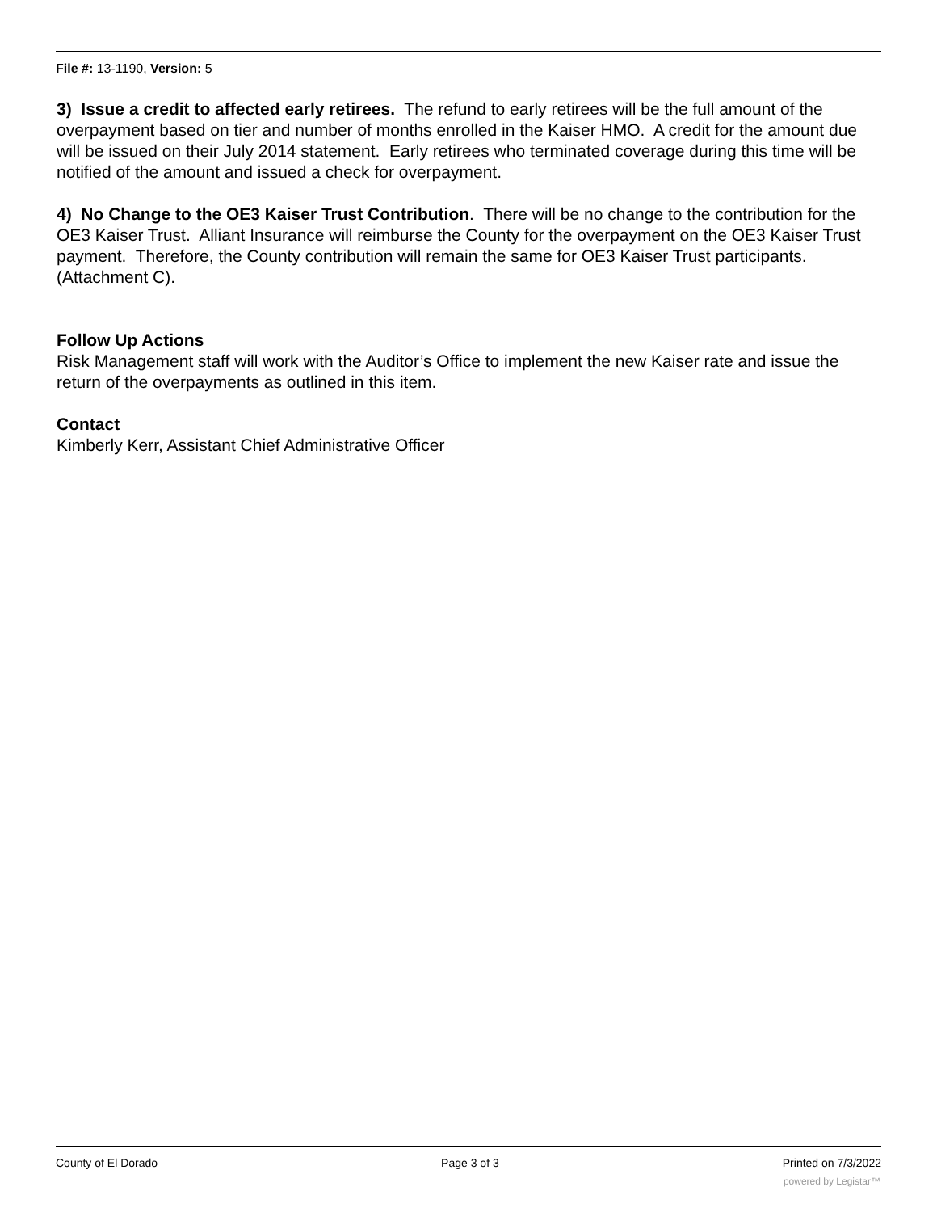File #: 13-1190, Version: 5
3) Issue a credit to affected early retirees. The refund to early retirees will be the full amount of the overpayment based on tier and number of months enrolled in the Kaiser HMO. A credit for the amount due will be issued on their July 2014 statement. Early retirees who terminated coverage during this time will be notified of the amount and issued a check for overpayment.
4) No Change to the OE3 Kaiser Trust Contribution. There will be no change to the contribution for the OE3 Kaiser Trust. Alliant Insurance will reimburse the County for the overpayment on the OE3 Kaiser Trust payment. Therefore, the County contribution will remain the same for OE3 Kaiser Trust participants. (Attachment C).
Follow Up Actions
Risk Management staff will work with the Auditor’s Office to implement the new Kaiser rate and issue the return of the overpayments as outlined in this item.
Contact
Kimberly Kerr, Assistant Chief Administrative Officer
County of El Dorado Page 3 of 3 Printed on 7/3/2022
powered by Legistar™